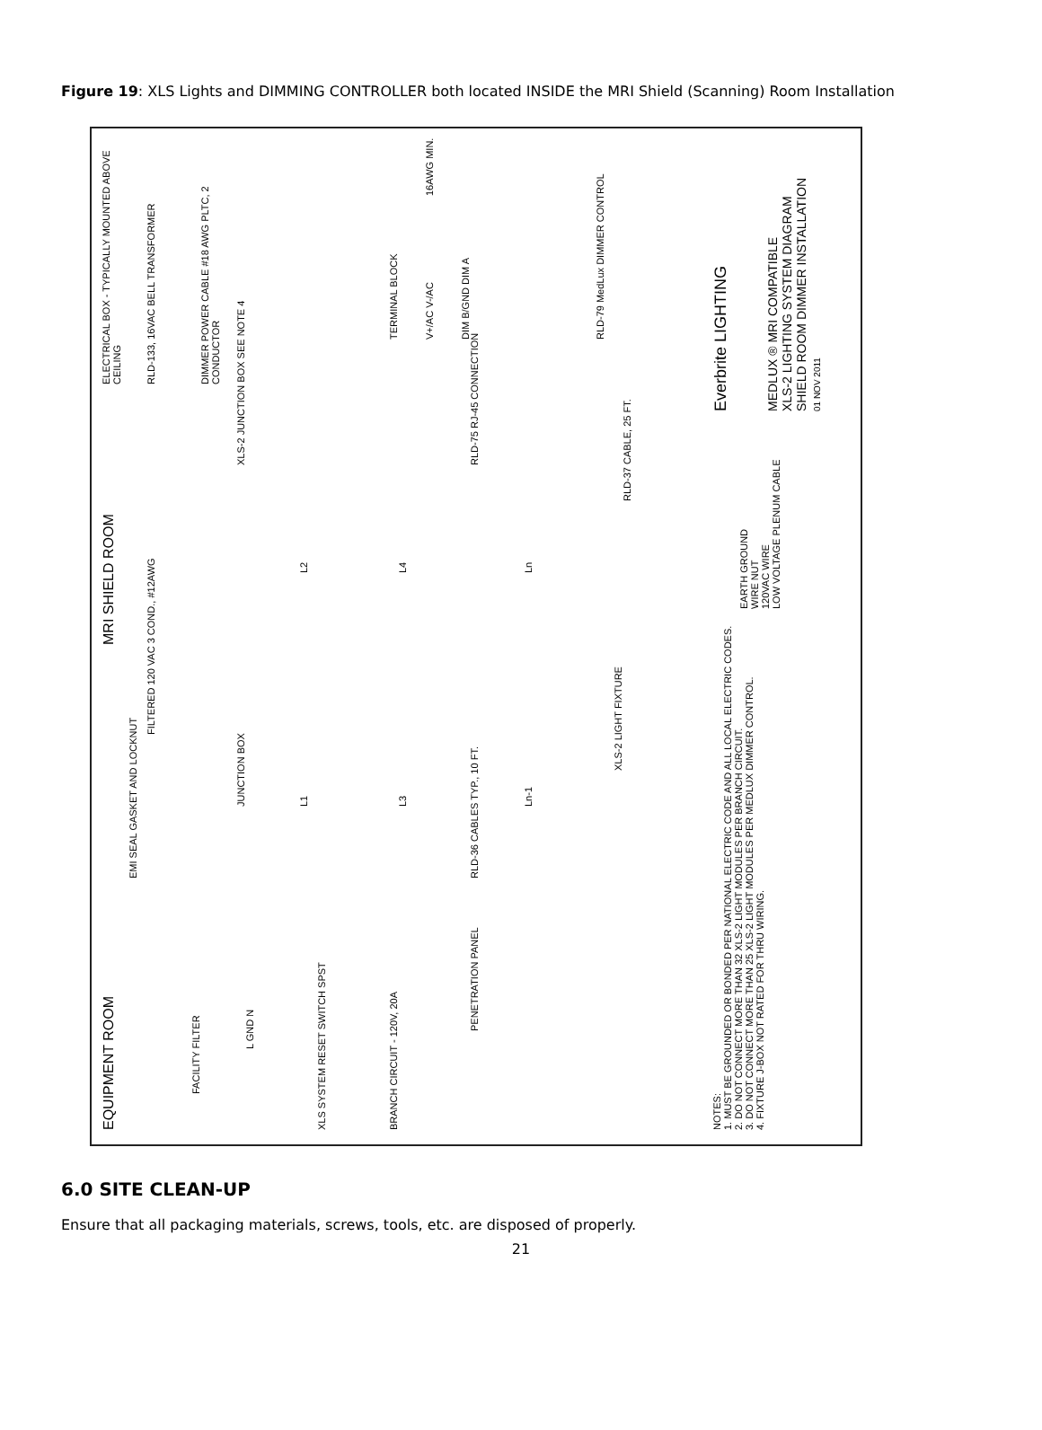Figure 19: XLS Lights and DIMMING CONTROLLER both located INSIDE the MRI Shield (Scanning) Room Installation
EQUIPMENT ROOM MRI SHIELD ROOM
FACILITY FILTER
L GND N
XLS SYSTEM RESET SWITCH SPST
BRANCH CIRCUIT - 120V, 20A
PENETRATION PANEL
EMI SEAL GASKET AND LOCKNUT
FILTERED 120 VAC 3 COND., #12AWG
JUNCTION BOX
L1
L3
Ln-1
L2
L4
Ln
RLD-36 CABLES TYP., 10 FT.
XLS-2 LIGHT FIXTURE
XLS-2 JUNCTION BOX SEE NOTE 4
RLD-75 RJ-45 CONNECTION
RLD-37 CABLE, 25 FT.
ELECTRICAL BOX - TYPICALLY MOUNTED ABOVE CEILING
RLD-133, 16VAC BELL TRANSFORMER
DIMMER POWER CABLE #18 AWG PLTC, 2 CONDUCTOR
TERMINAL BLOCK
V+/AC V-/AC
DIM B/GND DIM A
RLD-79 MedLux DIMMER CONTROL
16AWG MIN.
NOTES:
1. MUST BE GROUNDED OR BONDED PER NATIONAL ELECTRIC CODE AND ALL LOCAL ELECTRIC CODES.
2. DO NOT CONNECT MORE THAN 32 XLS-2 LIGHT MODULES PER BRANCH CIRCUIT.
3. DO NOT CONNECT MORE THAN 25 XLS-2 LIGHT MODULES PER MEDLUX DIMMER CONTROL.
4. FIXTURE J-BOX NOT RATED FOR THRU WIRING.
EARTH GROUND
WIRE NUT
120VAC WIRE
LOW VOLTAGE PLENUM CABLE
Everbrite LIGHTING
MEDLUX ® MRI COMPATIBLE
XLS-2 LIGHTING SYSTEM DIAGRAM
SHIELD ROOM DIMMER INSTALLATION
01 NOV 2011
6.0 SITE CLEAN-UP
Ensure that all packaging materials, screws, tools, etc. are disposed of properly.
21